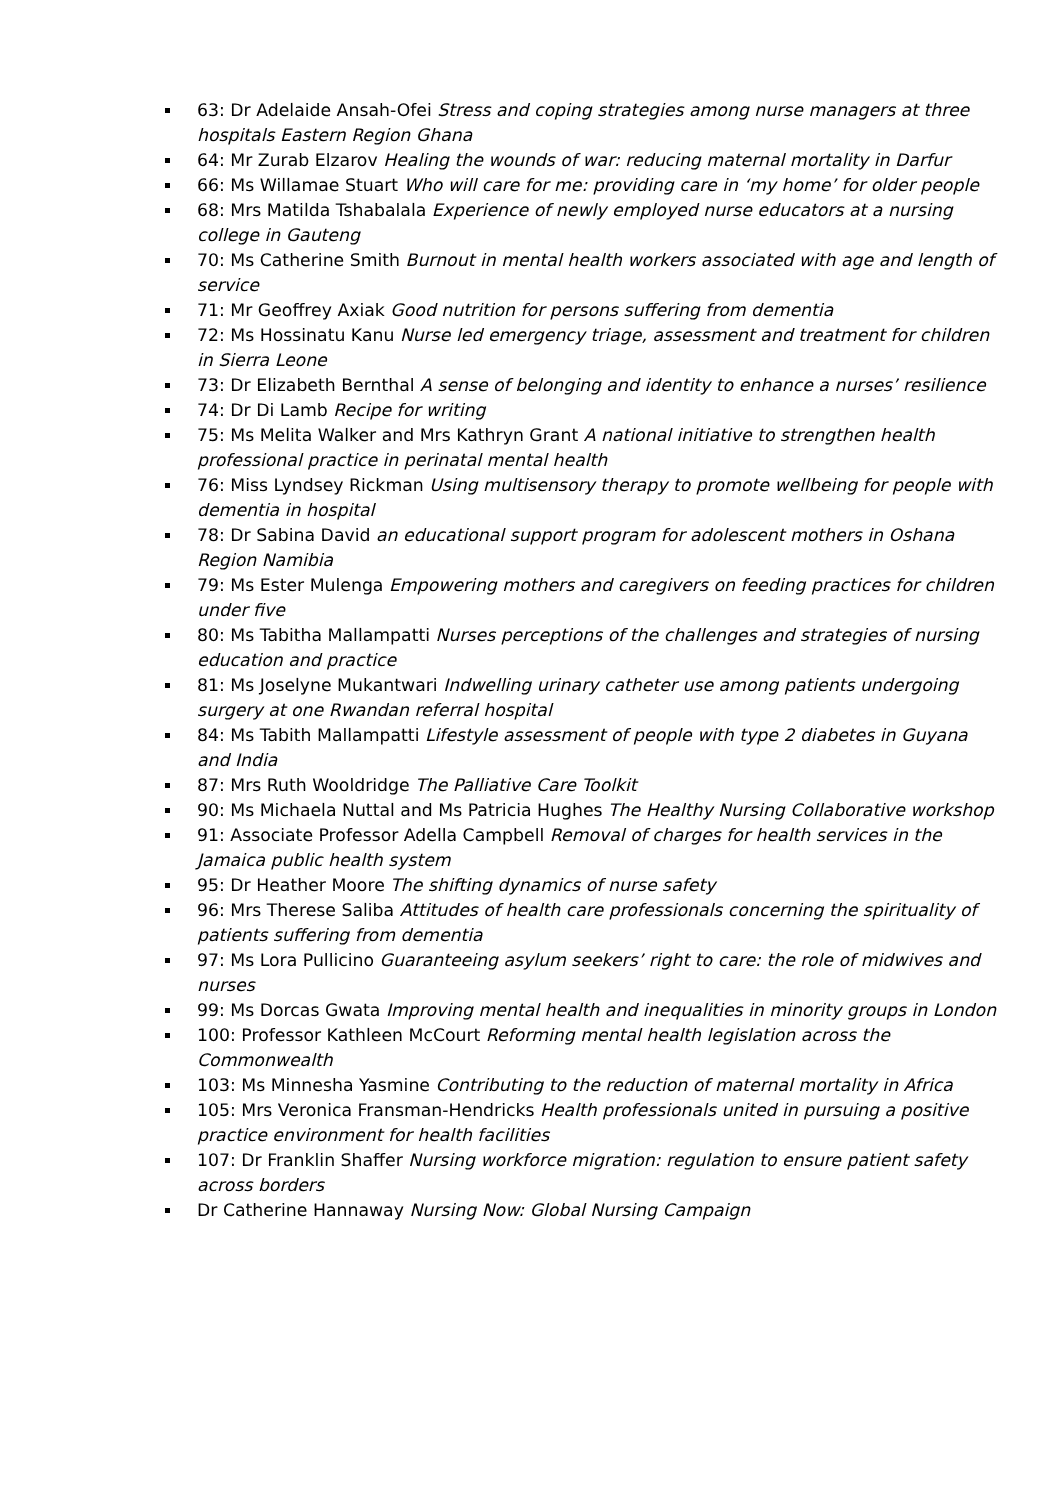63: Dr Adelaide Ansah-Ofei Stress and coping strategies among nurse managers at three hospitals Eastern Region Ghana
64: Mr Zurab Elzarov Healing the wounds of war: reducing maternal mortality in Darfur
66: Ms Willamae Stuart Who will care for me: providing care in ‘my home’ for older people
68: Mrs Matilda Tshabalala Experience of newly employed nurse educators at a nursing college in Gauteng
70: Ms Catherine Smith Burnout in mental health workers associated with age and length of service
71: Mr Geoffrey Axiak Good nutrition for persons suffering from dementia
72: Ms Hossinatu Kanu Nurse led emergency triage, assessment and treatment for children in Sierra Leone
73: Dr Elizabeth Bernthal A sense of belonging and identity to enhance a nurses’ resilience
74: Dr Di Lamb Recipe for writing
75: Ms Melita Walker and Mrs Kathryn Grant A national initiative to strengthen health professional practice in perinatal mental health
76: Miss Lyndsey Rickman Using multisensory therapy to promote wellbeing for people with dementia in hospital
78: Dr Sabina David an educational support program for adolescent mothers in Oshana Region Namibia
79: Ms Ester Mulenga Empowering mothers and caregivers on feeding practices for children under five
80: Ms Tabitha Mallampatti Nurses perceptions of the challenges and strategies of nursing education and practice
81: Ms Joselyne Mukantwari Indwelling urinary catheter use among patients undergoing surgery at one Rwandan referral hospital
84: Ms Tabith Mallampatti Lifestyle assessment of people with type 2 diabetes in Guyana and India
87: Mrs Ruth Wooldridge The Palliative Care Toolkit
90: Ms Michaela Nuttal and Ms Patricia Hughes The Healthy Nursing Collaborative workshop
91: Associate Professor Adella Campbell Removal of charges for health services in the Jamaica public health system
95: Dr Heather Moore The shifting dynamics of nurse safety
96: Mrs Therese Saliba Attitudes of health care professionals concerning the spirituality of patients suffering from dementia
97: Ms Lora Pullicino Guaranteeing asylum seekers’ right to care: the role of midwives and nurses
99: Ms Dorcas Gwata Improving mental health and inequalities in minority groups in London
100: Professor Kathleen McCourt Reforming mental health legislation across the Commonwealth
103: Ms Minnesha Yasmine Contributing to the reduction of maternal mortality in Africa
105: Mrs Veronica Fransman-Hendricks Health professionals united in pursuing a positive practice environment for health facilities
107: Dr Franklin Shaffer Nursing workforce migration: regulation to ensure patient safety across borders
Dr Catherine Hannaway Nursing Now: Global Nursing Campaign